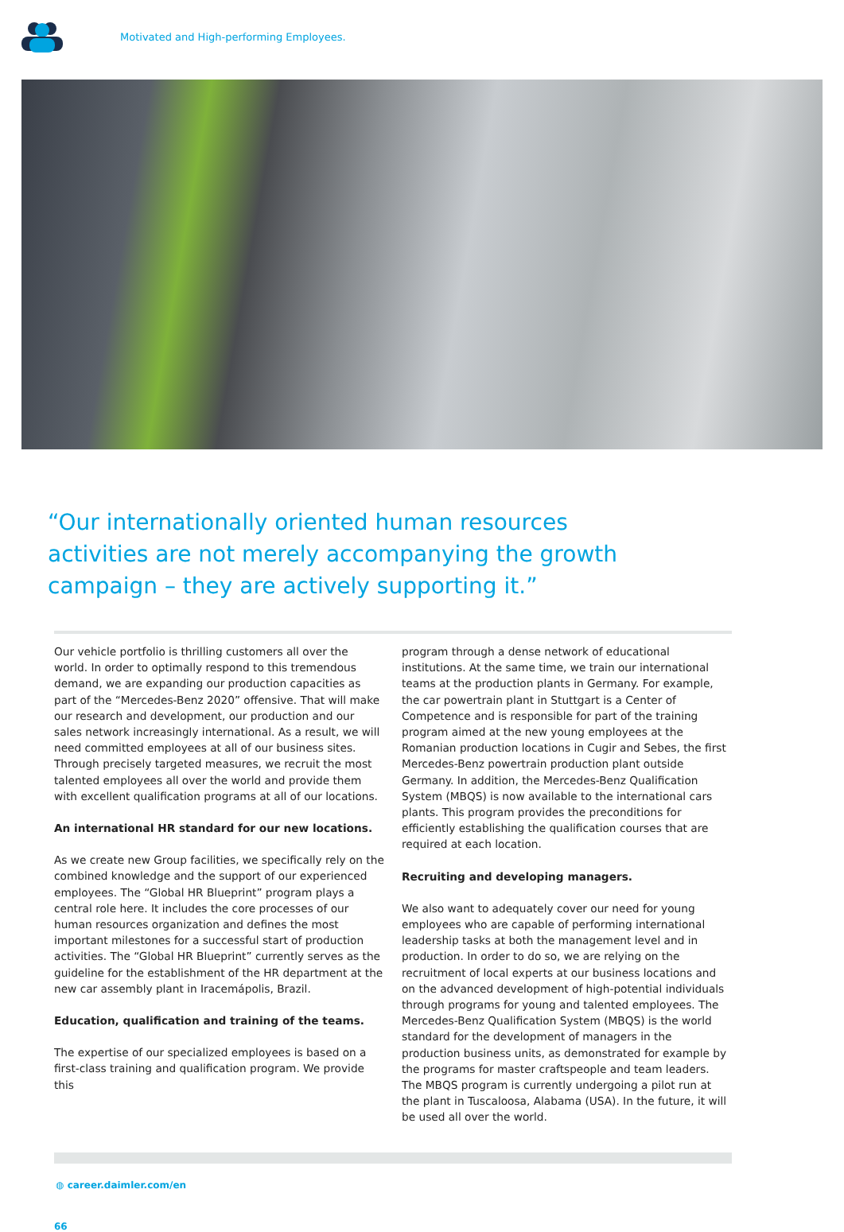Motivated and High-performing Employees.
“Our internationally oriented human resources activities are not merely accompanying the growth campaign – they are actively supporting it.”
Our vehicle portfolio is thrilling customers all over the world. In order to optimally respond to this tremendous demand, we are expanding our production capacities as part of the “Mercedes-Benz 2020” offensive. That will make our research and development, our production and our sales network increasingly international. As a result, we will need committed employees at all of our business sites. Through precisely targeted measures, we recruit the most talented employees all over the world and provide them with excellent qualification programs at all of our locations.
An international HR standard for our new locations.
As we create new Group facilities, we specifically rely on the combined knowledge and the support of our experienced employees. The “Global HR Blueprint” program plays a central role here. It includes the core processes of our human resources organization and defines the most important milestones for a successful start of production activities. The “Global HR Blueprint” currently serves as the guideline for the establishment of the HR department at the new car assembly plant in Iracemápolis, Brazil.
Education, qualification and training of the teams.
The expertise of our specialized employees is based on a first-class training and qualification program. We provide this
program through a dense network of educational institutions. At the same time, we train our international teams at the production plants in Germany. For example, the car powertrain plant in Stuttgart is a Center of Competence and is responsible for part of the training program aimed at the new young employees at the Romanian production locations in Cugir and Sebes, the first Mercedes-Benz powertrain production plant outside Germany. In addition, the Mercedes-Benz Qualification System (MBQS) is now available to the international cars plants. This program provides the preconditions for efficiently establishing the qualification courses that are required at each location.
Recruiting and developing managers.
We also want to adequately cover our need for young employees who are capable of performing international leadership tasks at both the management level and in production. In order to do so, we are relying on the recruitment of local experts at our business locations and on the advanced development of high-potential individuals through programs for young and talented employees. The Mercedes-Benz Qualification System (MBQS) is the world standard for the development of managers in the production business units, as demonstrated for example by the programs for master craftspeople and team leaders. The MBQS program is currently undergoing a pilot run at the plant in Tuscaloosa, Alabama (USA). In the future, it will be used all over the world.
◍ career.daimler.com/en
66